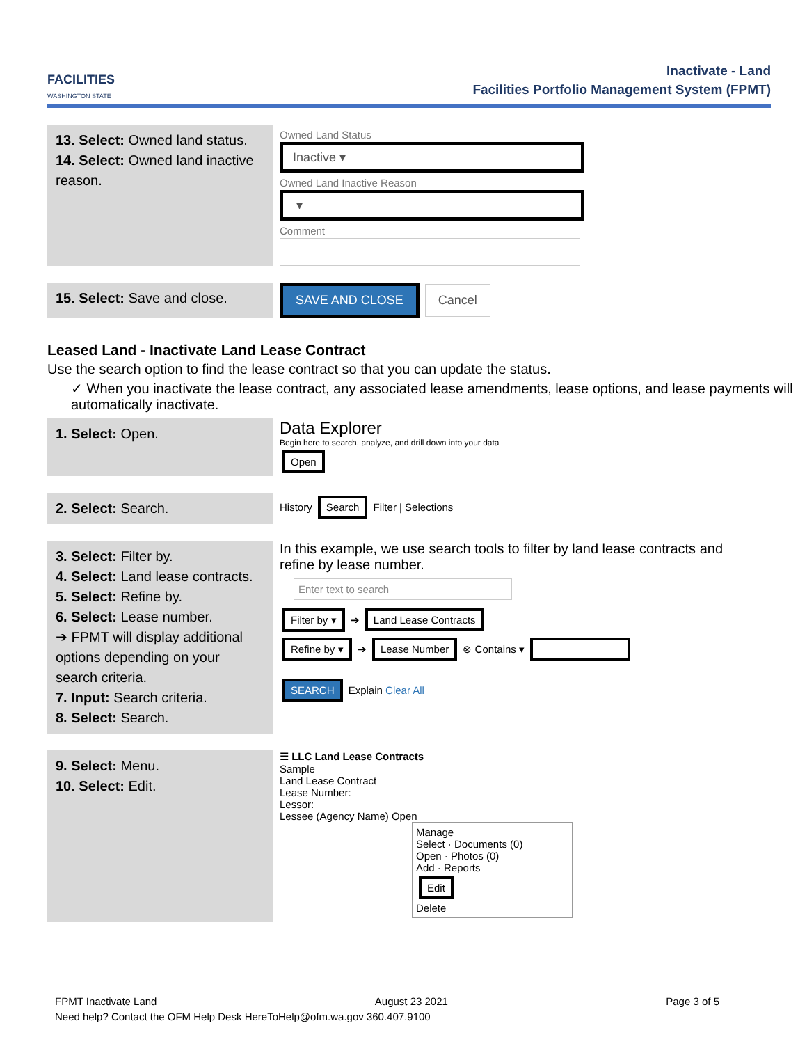FACILITIES
WASHINGTON STATE
Inactivate - Land
Facilities Portfolio Management System (FPMT)
| 13. Select: Owned land status. 14. Select: Owned land inactive reason. | Owned Land Status Inactive ▾ Owned Land Inactive Reason ▾ Comment |
| 15. Select: Save and close. | SAVE AND CLOSE Cancel |
Leased Land - Inactivate Land Lease Contract
Use the search option to find the lease contract so that you can update the status.
✓ When you inactivate the lease contract, any associated lease amendments, lease options, and lease payments will automatically inactivate.
| 1. Select: Open. | Data Explorer Begin here to search, analyze, and drill down into your data Open |
| 2. Select: Search. | History Search Filter / Selections |
| 3. Select: Filter by. 4. Select: Land lease contracts. 5. Select: Refine by. 6. Select: Lease number. ➔ FPMT will display additional options depending on your search criteria. 7. Input: Search criteria. 8. Select: Search. | In this example, we use search tools to filter by land lease contracts and refine by lease number. Enter text to search Filter by ▾ ➔ Land Lease Contracts Refine by ▾ ➔ Lease Number ⊗ Contains ▾ SEARCH Explain Clear All |
| 9. Select: Menu. 10. Select: Edit. | ☰ LLC Land Lease Contracts Sample Land Lease Contract Lease Number: Lessor: Lessee (Agency Name) Open Manage Select · Documents (0) Open · Photos (0) Add · Reports Edit Delete |
FPMT Inactivate Land August 23 2021 Page 3 of 5
Need help? Contact the OFM Help Desk HereToHelp@ofm.wa.gov 360.407.9100